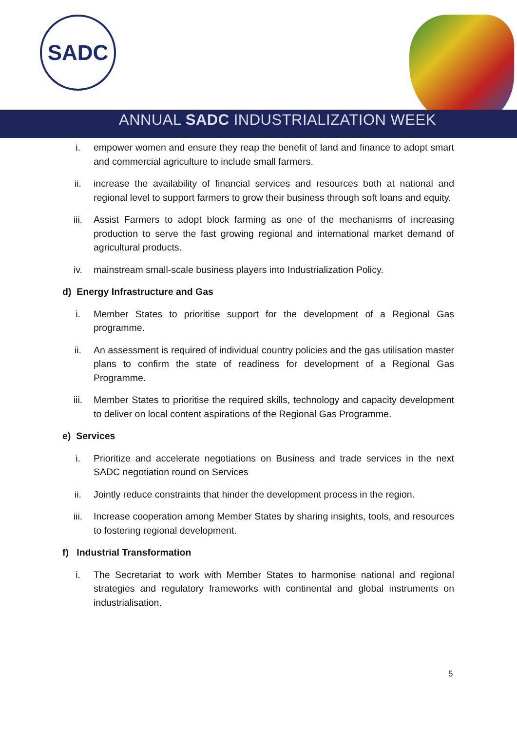SADC
ANNUAL SADC INDUSTRIALIZATION WEEK
i. empower women and ensure they reap the benefit of land and finance to adopt smart and commercial agriculture to include small farmers.
ii. increase the availability of financial services and resources both at national and regional level to support farmers to grow their business through soft loans and equity.
iii. Assist Farmers to adopt block farming as one of the mechanisms of increasing production to serve the fast growing regional and international market demand of agricultural products.
iv. mainstream small-scale business players into Industrialization Policy.
d) Energy Infrastructure and Gas
i. Member States to prioritise support for the development of a Regional Gas programme.
ii. An assessment is required of individual country policies and the gas utilisation master plans to confirm the state of readiness for development of a Regional Gas Programme.
iii. Member States to prioritise the required skills, technology and capacity development to deliver on local content aspirations of the Regional Gas Programme.
e) Services
i. Prioritize and accelerate negotiations on Business and trade services in the next SADC negotiation round on Services
ii. Jointly reduce constraints that hinder the development process in the region.
iii. Increase cooperation among Member States by sharing insights, tools, and resources to fostering regional development.
f) Industrial Transformation
i. The Secretariat to work with Member States to harmonise national and regional strategies and regulatory frameworks with continental and global instruments on industrialisation.
5